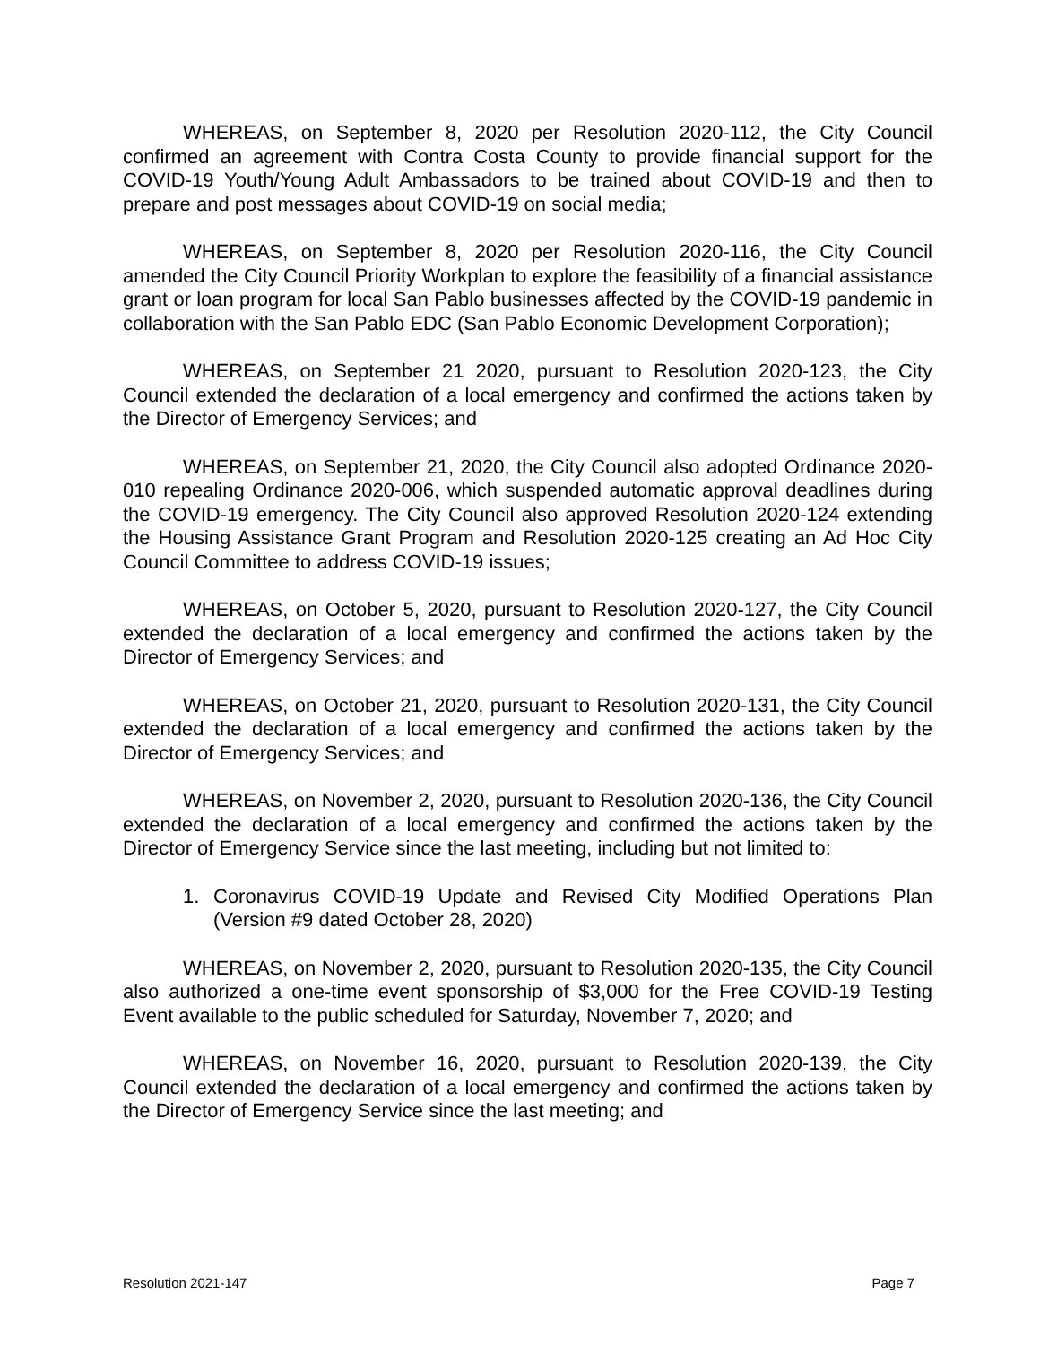WHEREAS, on September 8, 2020 per Resolution 2020-112, the City Council confirmed an agreement with Contra Costa County to provide financial support for the COVID-19 Youth/Young Adult Ambassadors to be trained about COVID-19 and then to prepare and post messages about COVID-19 on social media;
WHEREAS, on September 8, 2020 per Resolution 2020-116, the City Council amended the City Council Priority Workplan to explore the feasibility of a financial assistance grant or loan program for local San Pablo businesses affected by the COVID-19 pandemic in collaboration with the San Pablo EDC (San Pablo Economic Development Corporation);
WHEREAS, on September 21 2020, pursuant to Resolution 2020-123, the City Council extended the declaration of a local emergency and confirmed the actions taken by the Director of Emergency Services; and
WHEREAS, on September 21, 2020, the City Council also adopted Ordinance 2020-010 repealing Ordinance 2020-006, which suspended automatic approval deadlines during the COVID-19 emergency. The City Council also approved Resolution 2020-124 extending the Housing Assistance Grant Program and Resolution 2020-125 creating an Ad Hoc City Council Committee to address COVID-19 issues;
WHEREAS, on October 5, 2020, pursuant to Resolution 2020-127, the City Council extended the declaration of a local emergency and confirmed the actions taken by the Director of Emergency Services; and
WHEREAS, on October 21, 2020, pursuant to Resolution 2020-131, the City Council extended the declaration of a local emergency and confirmed the actions taken by the Director of Emergency Services; and
WHEREAS, on November 2, 2020, pursuant to Resolution 2020-136, the City Council extended the declaration of a local emergency and confirmed the actions taken by the Director of Emergency Service since the last meeting, including but not limited to:
1. Coronavirus COVID-19 Update and Revised City Modified Operations Plan (Version #9 dated October 28, 2020)
WHEREAS, on November 2, 2020, pursuant to Resolution 2020-135, the City Council also authorized a one-time event sponsorship of $3,000 for the Free COVID-19 Testing Event available to the public scheduled for Saturday, November 7, 2020; and
WHEREAS, on November 16, 2020, pursuant to Resolution 2020-139, the City Council extended the declaration of a local emergency and confirmed the actions taken by the Director of Emergency Service since the last meeting; and
Resolution 2021-147 Page 7